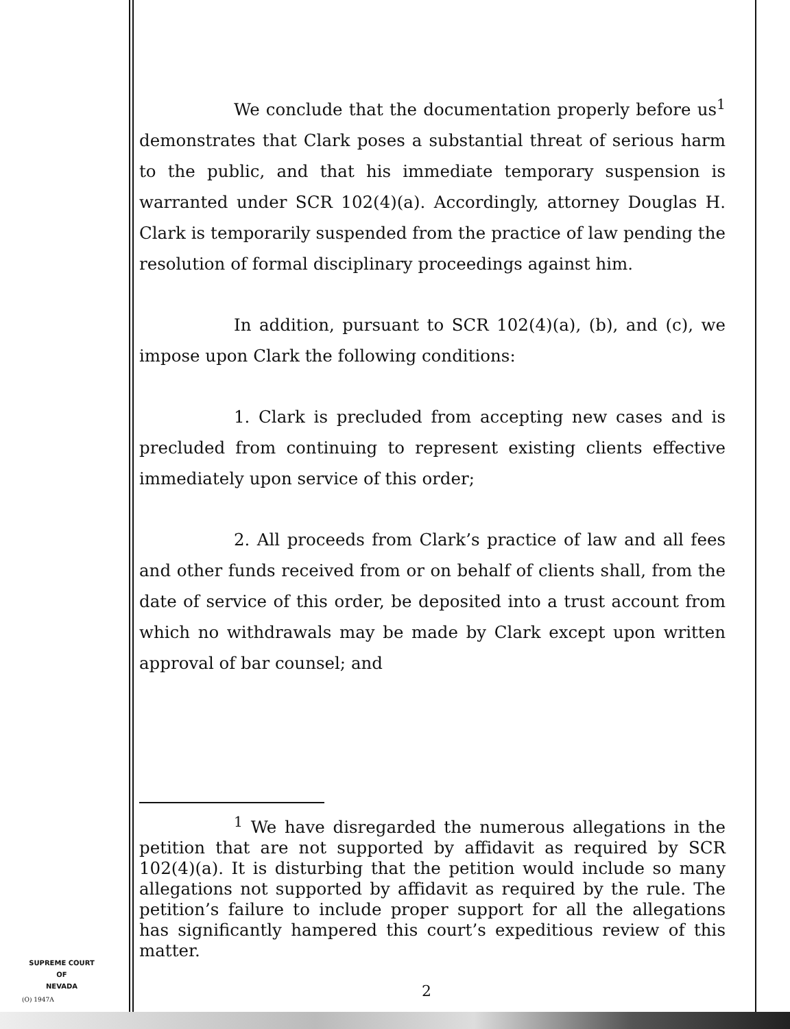We conclude that the documentation properly before us<sup>1</sup> demonstrates that Clark poses a substantial threat of serious harm to the public, and that his immediate temporary suspension is warranted under SCR 102(4)(a). Accordingly, attorney Douglas H. Clark is temporarily suspended from the practice of law pending the resolution of formal disciplinary proceedings against him.
In addition, pursuant to SCR 102(4)(a), (b), and (c), we impose upon Clark the following conditions:
1. Clark is precluded from accepting new cases and is precluded from continuing to represent existing clients effective immediately upon service of this order;
2. All proceeds from Clark’s practice of law and all fees and other funds received from or on behalf of clients shall, from the date of service of this order, be deposited into a trust account from which no withdrawals may be made by Clark except upon written approval of bar counsel; and
<sup>1</sup> We have disregarded the numerous allegations in the petition that are not supported by affidavit as required by SCR 102(4)(a). It is disturbing that the petition would include so many allegations not supported by affidavit as required by the rule. The petition’s failure to include proper support for all the allegations has significantly hampered this court’s expeditious review of this matter.
SUPREME COURT
OF
NEVADA
(O) 1947A 2